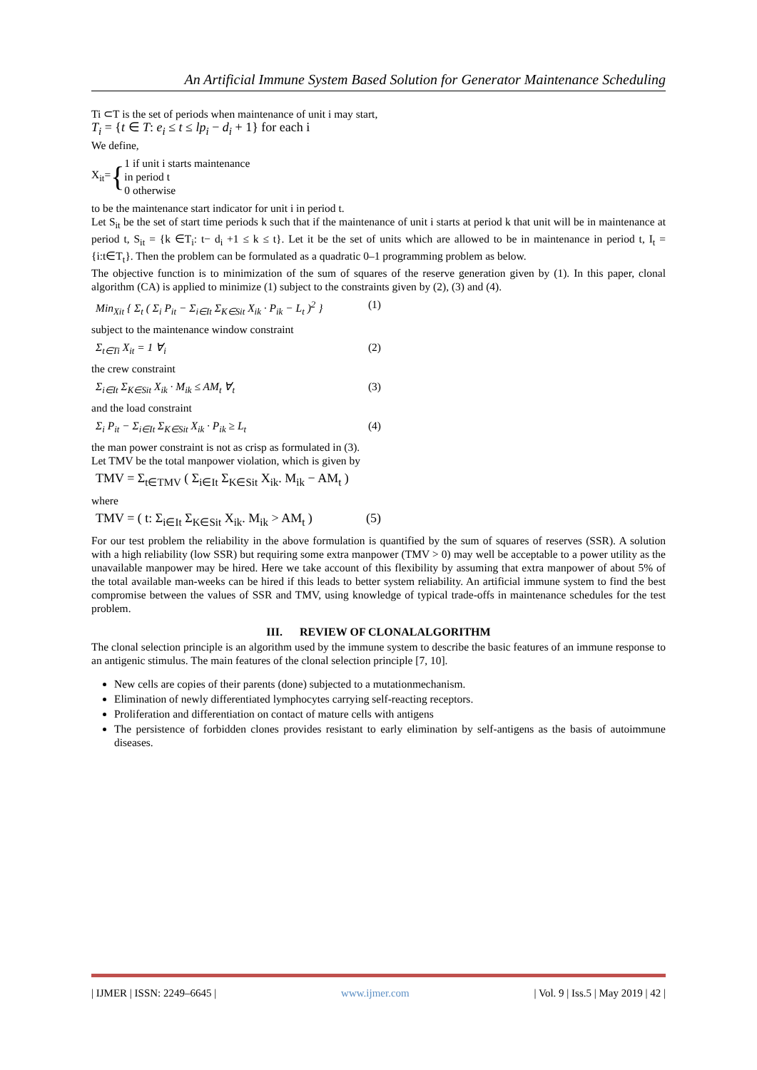An Artificial Immune System Based Solution for Generator Maintenance Scheduling
Ti ⊂T is the set of periods when maintenance of unit i may start,
T<sub>i</sub> = {t ∈ T: e<sub>i</sub> ≤ t ≤ lp<sub>i</sub> − d<sub>i</sub> + 1} for each i
We define,
X<sub>it</sub>= { 1 if unit i starts maintenance
in period t
0 otherwise
to be the maintenance start indicator for unit i in period t.
Let S<sub>it</sub> be the set of start time periods k such that if the maintenance of unit i starts at period k that unit will be in maintenance at period t, S<sub>it</sub> = {k ∈T<sub>i</sub>: t− d<sub>i</sub> +1 ≤ k ≤ t}. Let it be the set of units which are allowed to be in maintenance in period t, I<sub>t</sub> = {i:t∈T<sub>t</sub>}. Then the problem can be formulated as a quadratic 0–1 programming problem as below.
The objective function is to minimization of the sum of squares of the reserve generation given by (1). In this paper, clonal algorithm (CA) is applied to minimize (1) subject to the constraints given by (2), (3) and (4).
Min<sub>Xit</sub> { Σ<sub>t</sub> ( Σ<sub>i</sub> P<sub>it</sub> − Σ<sub>i∈It</sub> Σ<sub>K∈Sit</sub> X<sub>ik</sub> · P<sub>ik</sub> − L<sub>t</sub> )<sup>2</sup> } (1)
subject to the maintenance window constraint
Σ<sub>t∈Ti</sub> X<sub>it</sub> = 1 ∀<sub>i</sub> (2)
the crew constraint
Σ<sub>i∈It</sub> Σ<sub>K∈Sit</sub> X<sub>ik</sub> · M<sub>ik</sub> ≤ AM<sub>t</sub> ∀<sub>t</sub> (3)
and the load constraint
Σ<sub>i</sub> P<sub>it</sub> − Σ<sub>i∈It</sub> Σ<sub>K∈Sit</sub> X<sub>ik</sub> · P<sub>ik</sub> ≥ L<sub>t</sub> (4)
the man power constraint is not as crisp as formulated in (3).
Let TMV be the total manpower violation, which is given by
TMV = Σ<sub>t∈TMV</sub> ( Σ<sub>i∈It</sub> Σ<sub>K∈Sit</sub> X<sub>ik</sub>. M<sub>ik</sub> − AM<sub>t</sub> )
where
TMV = ( t: Σ<sub>i∈It</sub> Σ<sub>K∈Sit</sub> X<sub>ik</sub>. M<sub>ik</sub> > AM<sub>t</sub> ) (5)
For our test problem the reliability in the above formulation is quantified by the sum of squares of reserves (SSR). A solution with a high reliability (low SSR) but requiring some extra manpower (TMV > 0) may well be acceptable to a power utility as the unavailable manpower may be hired. Here we take account of this flexibility by assuming that extra manpower of about 5% of the total available man-weeks can be hired if this leads to better system reliability. An artificial immune system to find the best compromise between the values of SSR and TMV, using knowledge of typical trade-offs in maintenance schedules for the test problem.
III. REVIEW OF CLONALALGORITHM
The clonal selection principle is an algorithm used by the immune system to describe the basic features of an immune response to an antigenic stimulus. The main features of the clonal selection principle [7, 10].
New cells are copies of their parents (done) subjected to a mutationmechanism.
Elimination of newly differentiated lymphocytes carrying self-reacting receptors.
Proliferation and differentiation on contact of mature cells with antigens
The persistence of forbidden clones provides resistant to early elimination by self-antigens as the basis of autoimmune diseases.
| IJMER | ISSN: 2249–6645 | www.ijmer.com | Vol. 9 | Iss.5 | May 2019 | 42 |